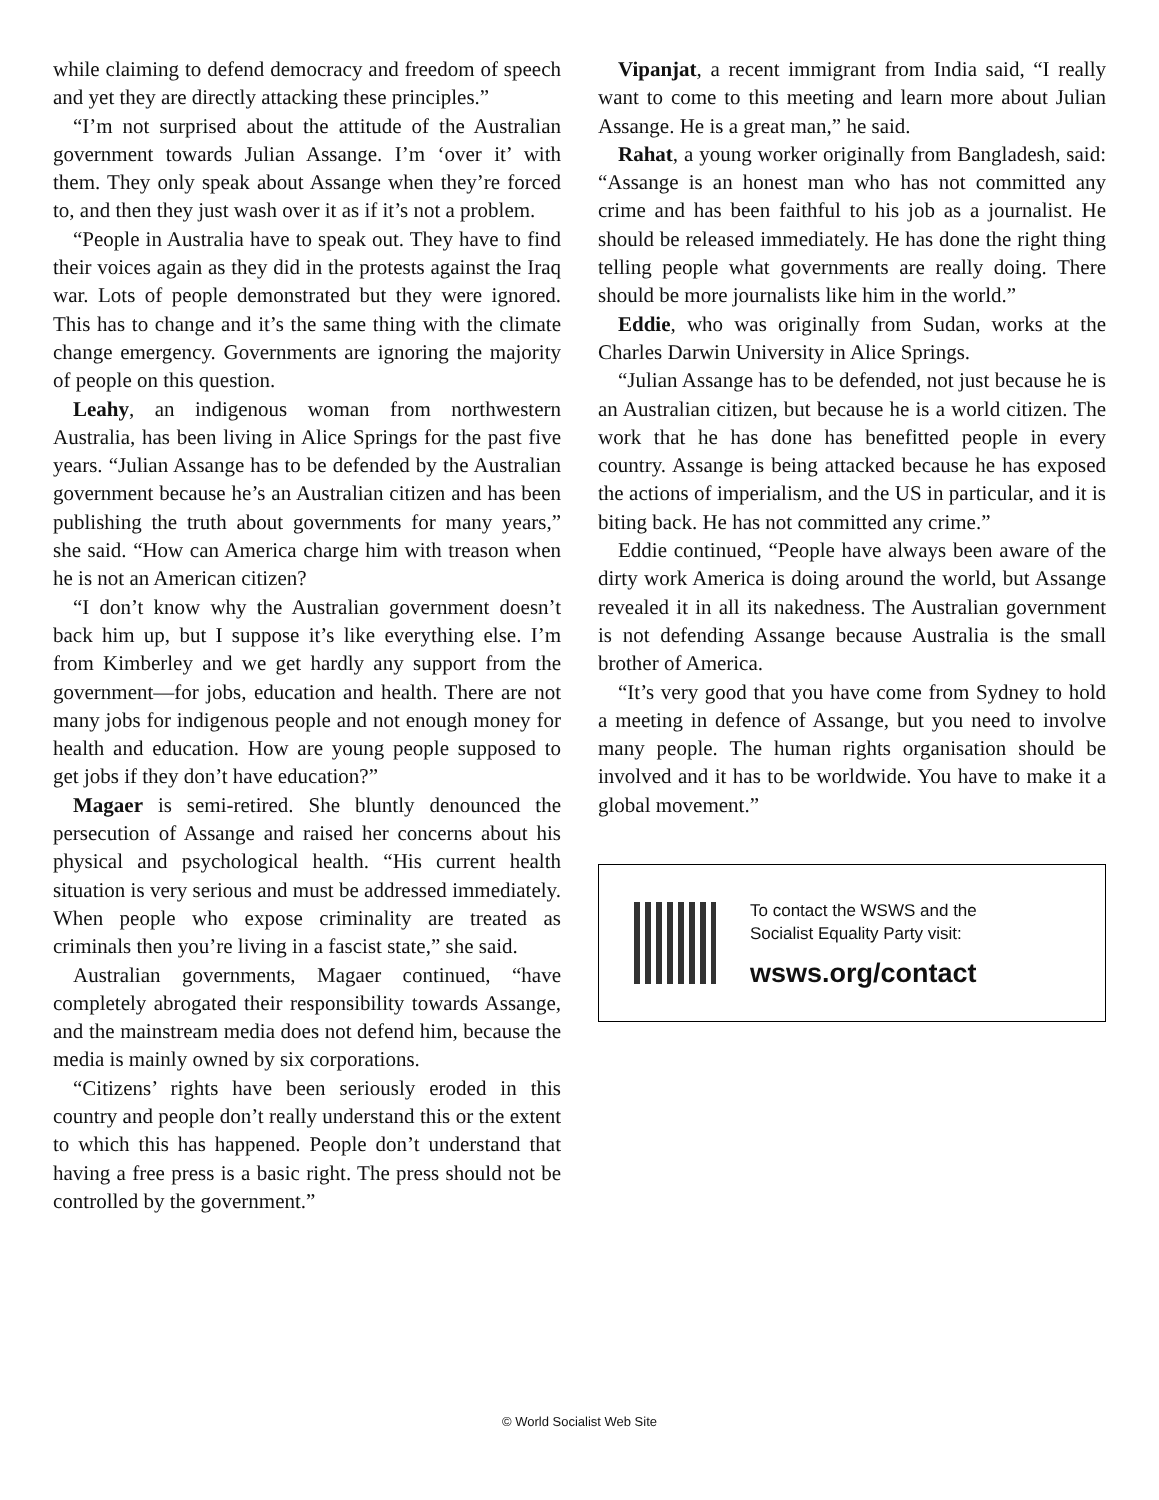while claiming to defend democracy and freedom of speech and yet they are directly attacking these principles.”
“I’m not surprised about the attitude of the Australian government towards Julian Assange. I’m ‘over it’ with them. They only speak about Assange when they’re forced to, and then they just wash over it as if it’s not a problem.
“People in Australia have to speak out. They have to find their voices again as they did in the protests against the Iraq war. Lots of people demonstrated but they were ignored. This has to change and it’s the same thing with the climate change emergency. Governments are ignoring the majority of people on this question.
Leahy, an indigenous woman from northwestern Australia, has been living in Alice Springs for the past five years. “Julian Assange has to be defended by the Australian government because he’s an Australian citizen and has been publishing the truth about governments for many years,” she said. “How can America charge him with treason when he is not an American citizen?
“I don’t know why the Australian government doesn’t back him up, but I suppose it’s like everything else. I’m from Kimberley and we get hardly any support from the government—for jobs, education and health. There are not many jobs for indigenous people and not enough money for health and education. How are young people supposed to get jobs if they don’t have education?”
Magaer is semi-retired. She bluntly denounced the persecution of Assange and raised her concerns about his physical and psychological health. “His current health situation is very serious and must be addressed immediately. When people who expose criminality are treated as criminals then you’re living in a fascist state,” she said.
Australian governments, Magaer continued, “have completely abrogated their responsibility towards Assange, and the mainstream media does not defend him, because the media is mainly owned by six corporations.
“Citizens’ rights have been seriously eroded in this country and people don’t really understand this or the extent to which this has happened. People don’t understand that having a free press is a basic right. The press should not be controlled by the government.”
Vipanjat, a recent immigrant from India said, “I really want to come to this meeting and learn more about Julian Assange. He is a great man,” he said.
Rahat, a young worker originally from Bangladesh, said: “Assange is an honest man who has not committed any crime and has been faithful to his job as a journalist. He should be released immediately. He has done the right thing telling people what governments are really doing. There should be more journalists like him in the world.”
Eddie, who was originally from Sudan, works at the Charles Darwin University in Alice Springs.
“Julian Assange has to be defended, not just because he is an Australian citizen, but because he is a world citizen. The work that he has done has benefitted people in every country. Assange is being attacked because he has exposed the actions of imperialism, and the US in particular, and it is biting back. He has not committed any crime.”
Eddie continued, “People have always been aware of the dirty work America is doing around the world, but Assange revealed it in all its nakedness. The Australian government is not defending Assange because Australia is the small brother of America.
“It’s very good that you have come from Sydney to hold a meeting in defence of Assange, but you need to involve many people. The human rights organisation should be involved and it has to be worldwide. You have to make it a global movement.”
To contact the WSWS and the
Socialist Equality Party visit:
wsws.org/contact
© World Socialist Web Site